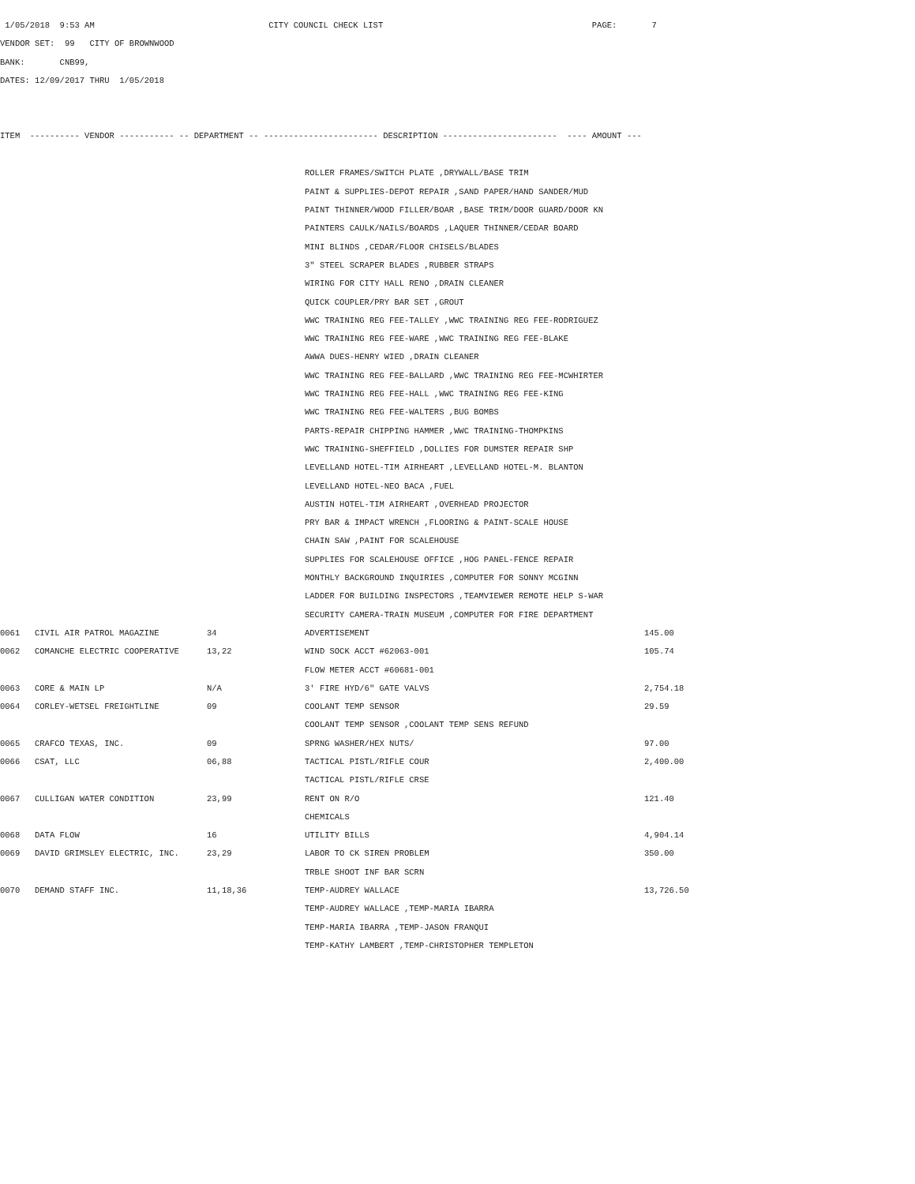1/05/2018 9:53 AM CITY COUNCIL CHECK LIST PAGE: 7
VENDOR SET: 99 CITY OF BROWNWOOD
BANK: CNB99,
DATES: 12/09/2017 THRU 1/05/2018
ITEM ---------- VENDOR ----------- -- DEPARTMENT -- ----------------------- DESCRIPTION ----------------------- ---- AMOUNT ---
| | | | ROLLER FRAMES/SWITCH PLATE ,DRYWALL/BASE TRIM | |
| | | | PAINT & SUPPLIES-DEPOT REPAIR ,SAND PAPER/HAND SANDER/MUD | |
| | | | PAINT THINNER/WOOD FILLER/BOAR ,BASE TRIM/DOOR GUARD/DOOR KN | |
| | | | PAINTERS CAULK/NAILS/BOARDS ,LAQUER THINNER/CEDAR BOARD | |
| | | | MINI BLINDS ,CEDAR/FLOOR CHISELS/BLADES | |
| | | | 3" STEEL SCRAPER BLADES ,RUBBER STRAPS | |
| | | | WIRING FOR CITY HALL RENO ,DRAIN CLEANER | |
| | | | QUICK COUPLER/PRY BAR SET ,GROUT | |
| | | | WWC TRAINING REG FEE-TALLEY ,WWC TRAINING REG FEE-RODRIGUEZ | |
| | | | WWC TRAINING REG FEE-WARE ,WWC TRAINING REG FEE-BLAKE | |
| | | | AWWA DUES-HENRY WIED ,DRAIN CLEANER | |
| | | | WWC TRAINING REG FEE-BALLARD ,WWC TRAINING REG FEE-MCWHIRTER | |
| | | | WWC TRAINING REG FEE-HALL ,WWC TRAINING REG FEE-KING | |
| | | | WWC TRAINING REG FEE-WALTERS ,BUG BOMBS | |
| | | | PARTS-REPAIR CHIPPING HAMMER ,WWC TRAINING-THOMPKINS | |
| | | | WWC TRAINING-SHEFFIELD ,DOLLIES FOR DUMSTER REPAIR SHP | |
| | | | LEVELLAND HOTEL-TIM AIRHEART ,LEVELLAND HOTEL-M. BLANTON | |
| | | | LEVELLAND HOTEL-NEO BACA ,FUEL | |
| | | | AUSTIN HOTEL-TIM AIRHEART ,OVERHEAD PROJECTOR | |
| | | | PRY BAR & IMPACT WRENCH ,FLOORING & PAINT-SCALE HOUSE | |
| | | | CHAIN SAW ,PAINT FOR SCALEHOUSE | |
| | | | SUPPLIES FOR SCALEHOUSE OFFICE ,HOG PANEL-FENCE REPAIR | |
| | | | MONTHLY BACKGROUND INQUIRIES ,COMPUTER FOR SONNY MCGINN | |
| | | | LADDER FOR BUILDING INSPECTORS ,TEAMVIEWER REMOTE HELP S-WAR | |
| | | | SECURITY CAMERA-TRAIN MUSEUM ,COMPUTER FOR FIRE DEPARTMENT | |
| 0061 | CIVIL AIR PATROL MAGAZINE | 34 | ADVERTISEMENT | 145.00 |
| 0062 | COMANCHE ELECTRIC COOPERATIVE | 13,22 | WIND SOCK ACCT #62063-001 | 105.74 |
| | | | FLOW METER ACCT #60681-001 | |
| 0063 | CORE & MAIN LP | N/A | 3' FIRE HYD/6" GATE VALVS | 2,754.18 |
| 0064 | CORLEY-WETSEL FREIGHTLINE | 09 | COOLANT TEMP SENSOR | 29.59 |
| | | | COOLANT TEMP SENSOR ,COOLANT TEMP SENS REFUND | |
| 0065 | CRAFCO TEXAS, INC. | 09 | SPRNG WASHER/HEX NUTS/ | 97.00 |
| 0066 | CSAT, LLC | 06,88 | TACTICAL PISTL/RIFLE COUR | 2,400.00 |
| | | | TACTICAL PISTL/RIFLE CRSE | |
| 0067 | CULLIGAN WATER CONDITION | 23,99 | RENT ON R/O | 121.40 |
| | | | CHEMICALS | |
| 0068 | DATA FLOW | 16 | UTILITY BILLS | 4,904.14 |
| 0069 | DAVID GRIMSLEY ELECTRIC, INC. | 23,29 | LABOR TO CK SIREN PROBLEM | 350.00 |
| | | | TRBLE SHOOT INF BAR SCRN | |
| 0070 | DEMAND STAFF INC. | 11,18,36 | TEMP-AUDREY WALLACE | 13,726.50 |
| | | | TEMP-AUDREY WALLACE ,TEMP-MARIA IBARRA | |
| | | | TEMP-MARIA IBARRA ,TEMP-JASON FRANQUI | |
| | | | TEMP-KATHY LAMBERT ,TEMP-CHRISTOPHER TEMPLETON | |